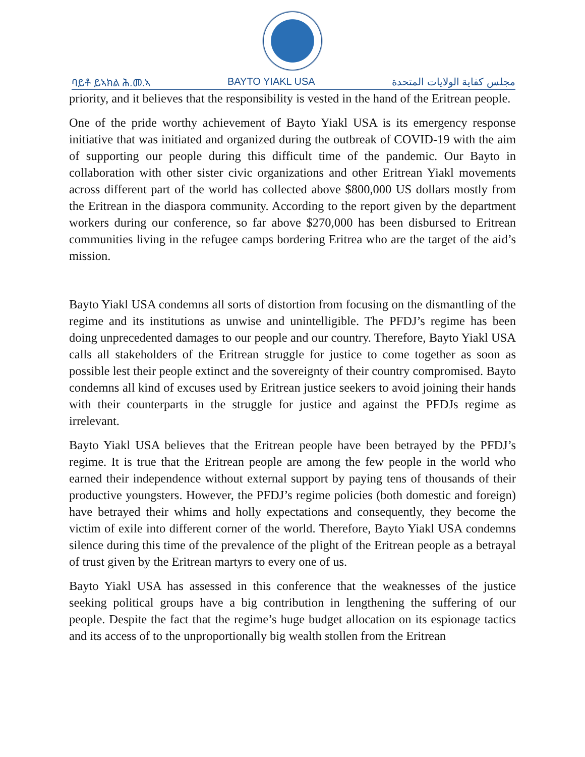ባይቶ ይኣክል ሕ.መ.ኣ BAYTO YIAKL USA مجلس كفاية الولايات المتحدة
priority, and it believes that the responsibility is vested in the hand of the Eritrean people.
One of the pride worthy achievement of Bayto Yiakl USA is its emergency response initiative that was initiated and organized during the outbreak of COVID-19 with the aim of supporting our people during this difficult time of the pandemic. Our Bayto in collaboration with other sister civic organizations and other Eritrean Yiakl movements across different part of the world has collected above $800,000 US dollars mostly from the Eritrean in the diaspora community. According to the report given by the department workers during our conference, so far above $270,000 has been disbursed to Eritrean communities living in the refugee camps bordering Eritrea who are the target of the aid’s mission.
Bayto Yiakl USA condemns all sorts of distortion from focusing on the dismantling of the regime and its institutions as unwise and unintelligible. The PFDJ’s regime has been doing unprecedented damages to our people and our country. Therefore, Bayto Yiakl USA calls all stakeholders of the Eritrean struggle for justice to come together as soon as possible lest their people extinct and the sovereignty of their country compromised. Bayto condemns all kind of excuses used by Eritrean justice seekers to avoid joining their hands with their counterparts in the struggle for justice and against the PFDJs regime as irrelevant.
Bayto Yiakl USA believes that the Eritrean people have been betrayed by the PFDJ’s regime. It is true that the Eritrean people are among the few people in the world who earned their independence without external support by paying tens of thousands of their productive youngsters. However, the PFDJ’s regime policies (both domestic and foreign) have betrayed their whims and holly expectations and consequently, they become the victim of exile into different corner of the world. Therefore, Bayto Yiakl USA condemns silence during this time of the prevalence of the plight of the Eritrean people as a betrayal of trust given by the Eritrean martyrs to every one of us.
Bayto Yiakl USA has assessed in this conference that the weaknesses of the justice seeking political groups have a big contribution in lengthening the suffering of our people. Despite the fact that the regime’s huge budget allocation on its espionage tactics and its access of to the unproportionally big wealth stollen from the Eritrean